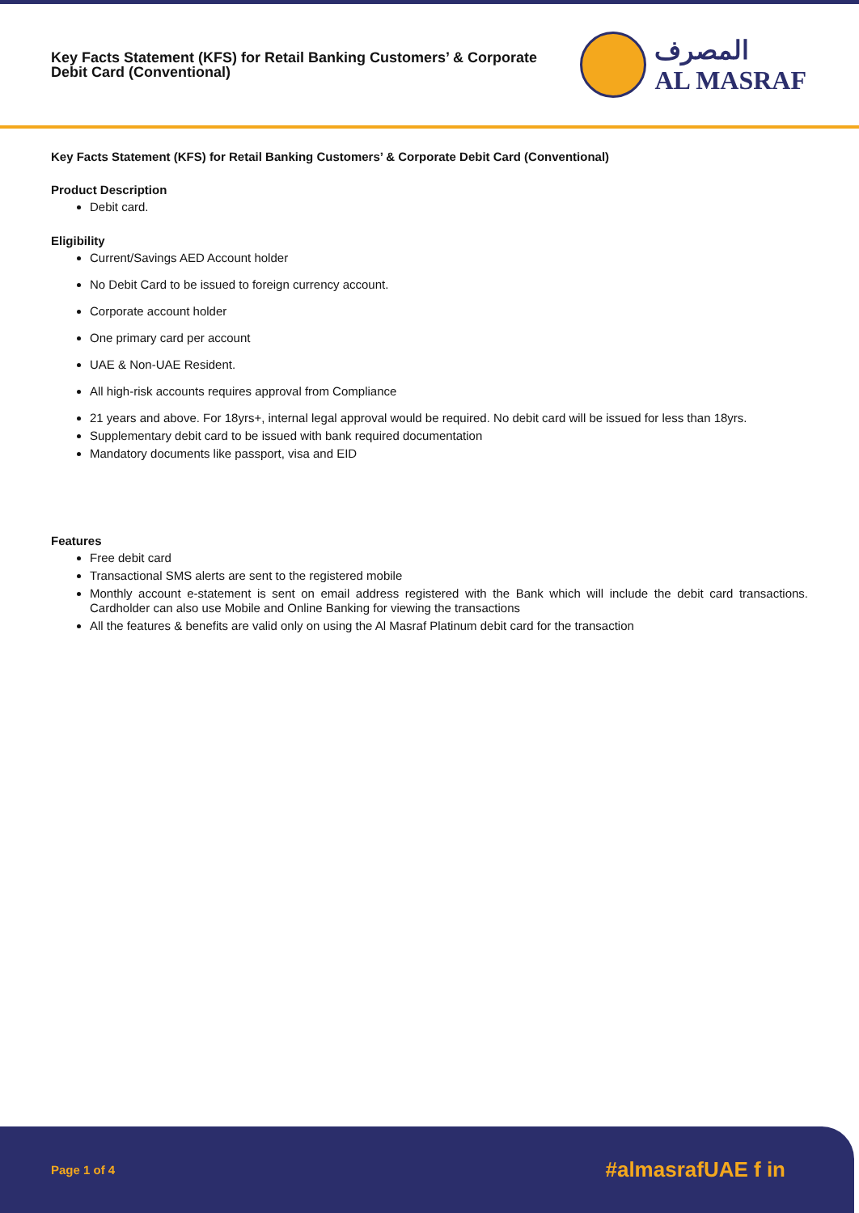Key Facts Statement (KFS) for Retail Banking Customers’ & Corporate
Debit Card (Conventional)
المصرف
AL MASRAF
Key Facts Statement (KFS) for Retail Banking Customers’ & Corporate Debit Card (Conventional)
Product Description
Debit card.
Eligibility
Current/Savings AED Account holder
No Debit Card to be issued to foreign currency account.
Corporate account holder
One primary card per account
UAE & Non-UAE Resident.
All high-risk accounts requires approval from Compliance
21 years and above. For 18yrs+, internal legal approval would be required. No debit card will be issued for less than 18yrs.
Supplementary debit card to be issued with bank required documentation
Mandatory documents like passport, visa and EID
Features
Free debit card
Transactional SMS alerts are sent to the registered mobile
Monthly account e-statement is sent on email address registered with the Bank which will include the debit card transactions. Cardholder can also use Mobile and Online Banking for viewing the transactions
All the features & benefits are valid only on using the Al Masraf Platinum debit card for the transaction
Page 1 of 4 #almasrafUAE f in